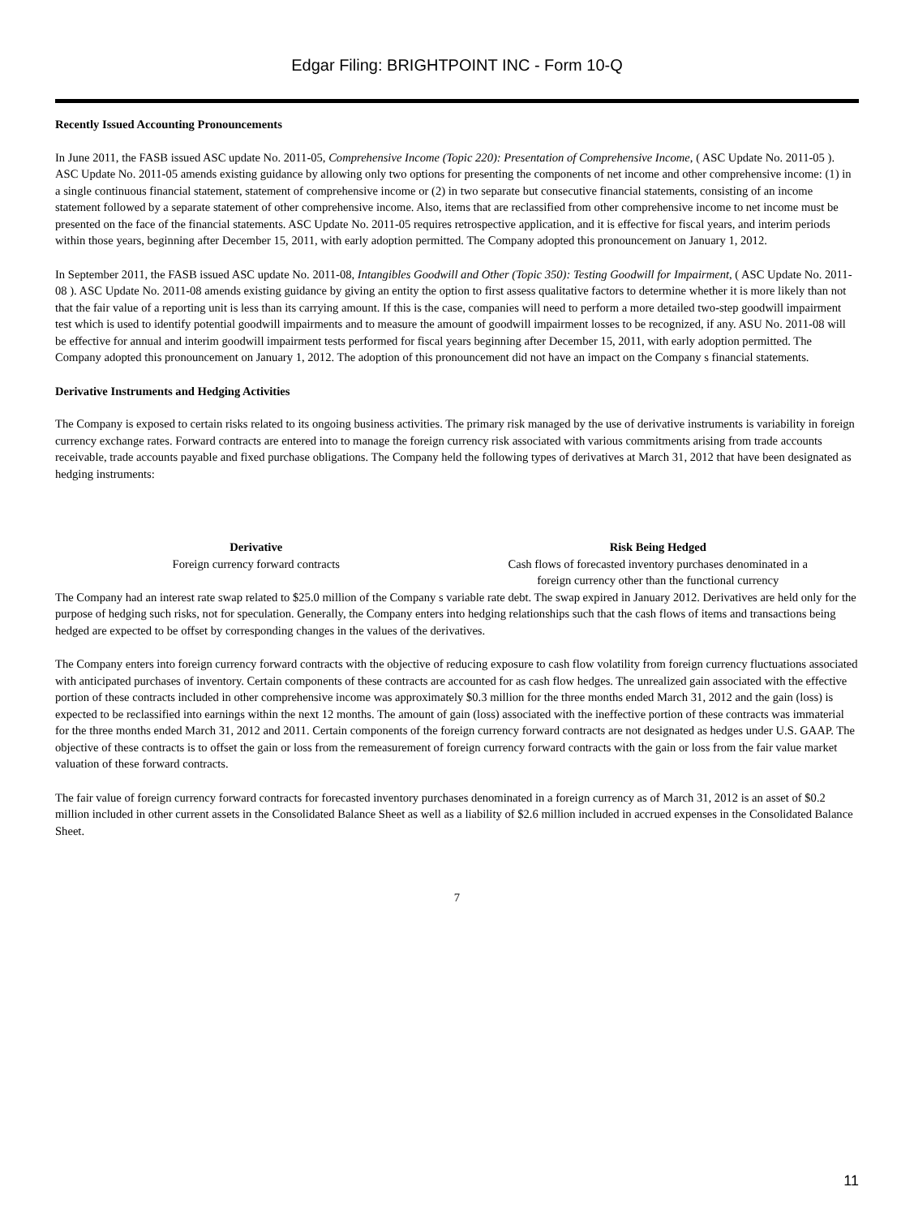Edgar Filing: BRIGHTPOINT INC - Form 10-Q
Recently Issued Accounting Pronouncements
In June 2011, the FASB issued ASC update No. 2011-05, Comprehensive Income (Topic 220): Presentation of Comprehensive Income, ( ASC Update No. 2011-05 ). ASC Update No. 2011-05 amends existing guidance by allowing only two options for presenting the components of net income and other comprehensive income: (1) in a single continuous financial statement, statement of comprehensive income or (2) in two separate but consecutive financial statements, consisting of an income statement followed by a separate statement of other comprehensive income. Also, items that are reclassified from other comprehensive income to net income must be presented on the face of the financial statements. ASC Update No. 2011-05 requires retrospective application, and it is effective for fiscal years, and interim periods within those years, beginning after December 15, 2011, with early adoption permitted. The Company adopted this pronouncement on January 1, 2012.
In September 2011, the FASB issued ASC update No. 2011-08, Intangibles Goodwill and Other (Topic 350): Testing Goodwill for Impairment, ( ASC Update No. 2011-08 ). ASC Update No. 2011-08 amends existing guidance by giving an entity the option to first assess qualitative factors to determine whether it is more likely than not that the fair value of a reporting unit is less than its carrying amount. If this is the case, companies will need to perform a more detailed two-step goodwill impairment test which is used to identify potential goodwill impairments and to measure the amount of goodwill impairment losses to be recognized, if any. ASU No. 2011-08 will be effective for annual and interim goodwill impairment tests performed for fiscal years beginning after December 15, 2011, with early adoption permitted. The Company adopted this pronouncement on January 1, 2012. The adoption of this pronouncement did not have an impact on the Company s financial statements.
Derivative Instruments and Hedging Activities
The Company is exposed to certain risks related to its ongoing business activities. The primary risk managed by the use of derivative instruments is variability in foreign currency exchange rates. Forward contracts are entered into to manage the foreign currency risk associated with various commitments arising from trade accounts receivable, trade accounts payable and fixed purchase obligations. The Company held the following types of derivatives at March 31, 2012 that have been designated as hedging instruments:
| Derivative | Risk Being Hedged |
| --- | --- |
| Foreign currency forward contracts | Cash flows of forecasted inventory purchases denominated in a foreign currency other than the functional currency |
The Company had an interest rate swap related to $25.0 million of the Company s variable rate debt. The swap expired in January 2012. Derivatives are held only for the purpose of hedging such risks, not for speculation. Generally, the Company enters into hedging relationships such that the cash flows of items and transactions being hedged are expected to be offset by corresponding changes in the values of the derivatives.
The Company enters into foreign currency forward contracts with the objective of reducing exposure to cash flow volatility from foreign currency fluctuations associated with anticipated purchases of inventory. Certain components of these contracts are accounted for as cash flow hedges. The unrealized gain associated with the effective portion of these contracts included in other comprehensive income was approximately $0.3 million for the three months ended March 31, 2012 and the gain (loss) is expected to be reclassified into earnings within the next 12 months. The amount of gain (loss) associated with the ineffective portion of these contracts was immaterial for the three months ended March 31, 2012 and 2011. Certain components of the foreign currency forward contracts are not designated as hedges under U.S. GAAP. The objective of these contracts is to offset the gain or loss from the remeasurement of foreign currency forward contracts with the gain or loss from the fair value market valuation of these forward contracts.
The fair value of foreign currency forward contracts for forecasted inventory purchases denominated in a foreign currency as of March 31, 2012 is an asset of $0.2 million included in other current assets in the Consolidated Balance Sheet as well as a liability of $2.6 million included in accrued expenses in the Consolidated Balance Sheet.
7
11